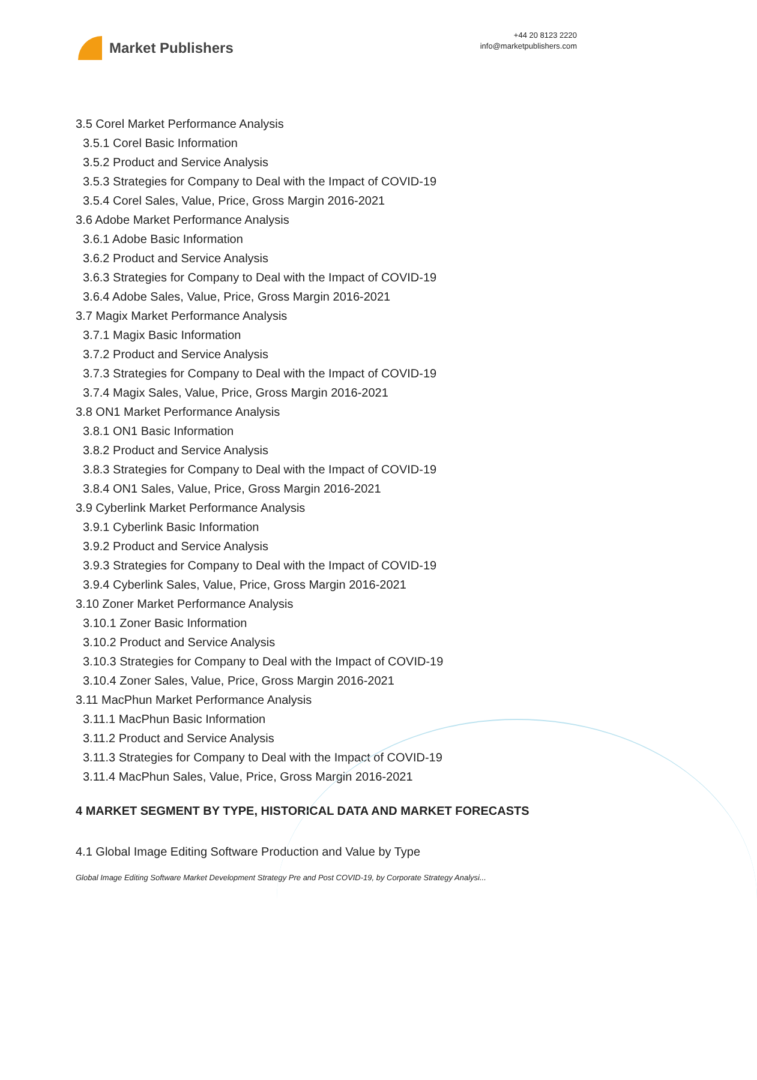Market Publishers
+44 20 8123 2220
info@marketpublishers.com
3.5 Corel Market Performance Analysis
3.5.1 Corel Basic Information
3.5.2 Product and Service Analysis
3.5.3 Strategies for Company to Deal with the Impact of COVID-19
3.5.4 Corel Sales, Value, Price, Gross Margin 2016-2021
3.6 Adobe Market Performance Analysis
3.6.1 Adobe Basic Information
3.6.2 Product and Service Analysis
3.6.3 Strategies for Company to Deal with the Impact of COVID-19
3.6.4 Adobe Sales, Value, Price, Gross Margin 2016-2021
3.7 Magix Market Performance Analysis
3.7.1 Magix Basic Information
3.7.2 Product and Service Analysis
3.7.3 Strategies for Company to Deal with the Impact of COVID-19
3.7.4 Magix Sales, Value, Price, Gross Margin 2016-2021
3.8 ON1 Market Performance Analysis
3.8.1 ON1 Basic Information
3.8.2 Product and Service Analysis
3.8.3 Strategies for Company to Deal with the Impact of COVID-19
3.8.4 ON1 Sales, Value, Price, Gross Margin 2016-2021
3.9 Cyberlink Market Performance Analysis
3.9.1 Cyberlink Basic Information
3.9.2 Product and Service Analysis
3.9.3 Strategies for Company to Deal with the Impact of COVID-19
3.9.4 Cyberlink Sales, Value, Price, Gross Margin 2016-2021
3.10 Zoner Market Performance Analysis
3.10.1 Zoner Basic Information
3.10.2 Product and Service Analysis
3.10.3 Strategies for Company to Deal with the Impact of COVID-19
3.10.4 Zoner Sales, Value, Price, Gross Margin 2016-2021
3.11 MacPhun Market Performance Analysis
3.11.1 MacPhun Basic Information
3.11.2 Product and Service Analysis
3.11.3 Strategies for Company to Deal with the Impact of COVID-19
3.11.4 MacPhun Sales, Value, Price, Gross Margin 2016-2021
4 MARKET SEGMENT BY TYPE, HISTORICAL DATA AND MARKET FORECASTS
4.1 Global Image Editing Software Production and Value by Type
Global Image Editing Software Market Development Strategy Pre and Post COVID-19, by Corporate Strategy Analysi...